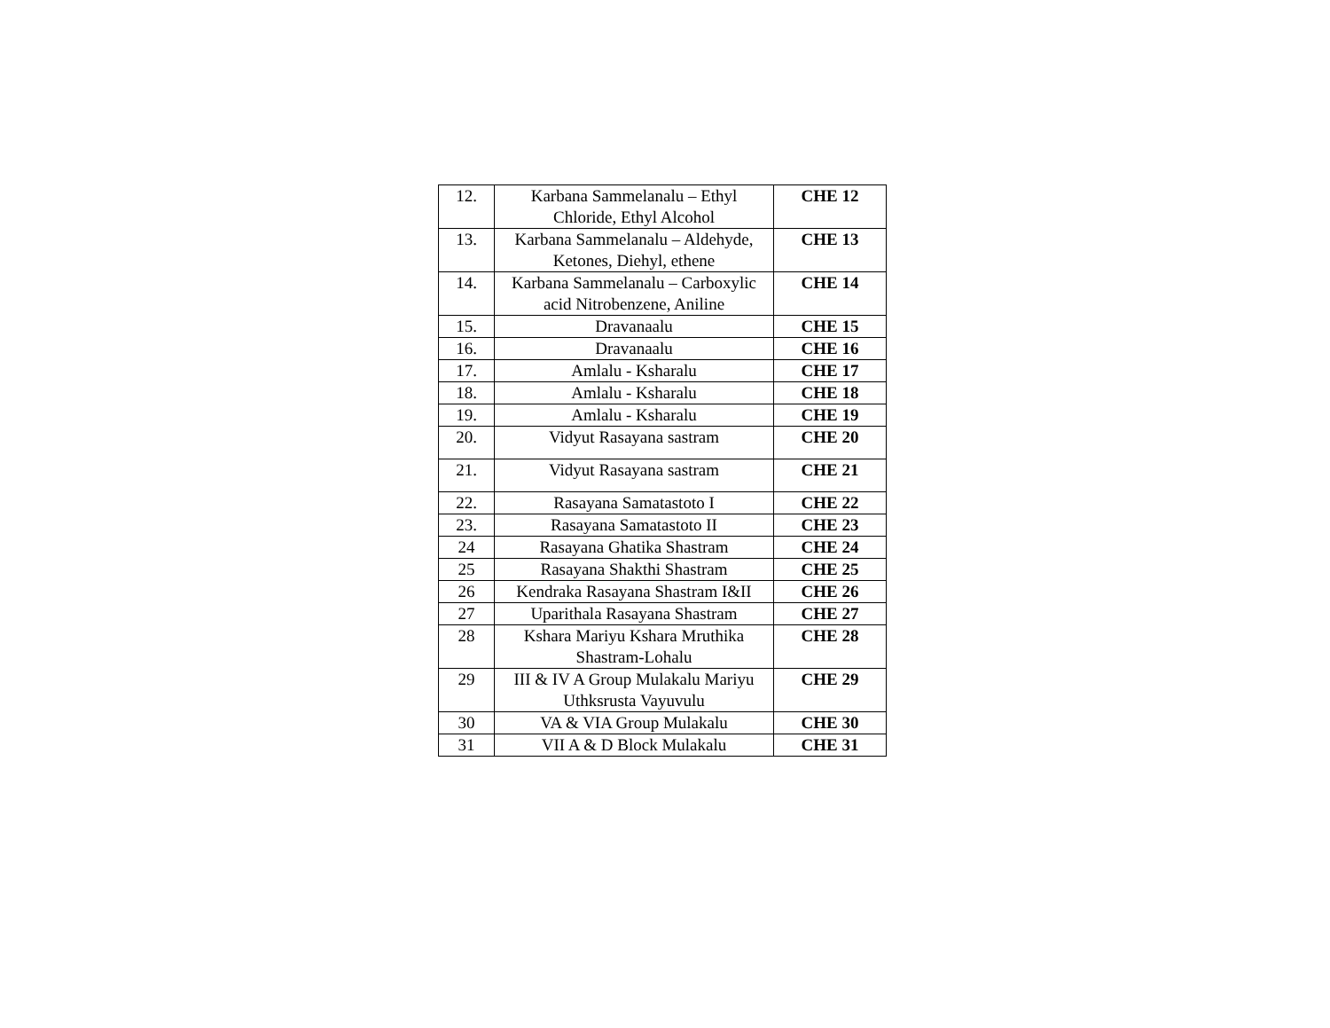| 12. | Karbana Sammelanalu – Ethyl Chloride, Ethyl Alcohol | CHE 12 |
| 13. | Karbana Sammelanalu – Aldehyde, Ketones, Diehyl, ethene | CHE 13 |
| 14. | Karbana Sammelanalu – Carboxylic acid Nitrobenzene, Aniline | CHE 14 |
| 15. | Dravanaalu | CHE 15 |
| 16. | Dravanaalu | CHE 16 |
| 17. | Amlalu - Ksharalu | CHE 17 |
| 18. | Amlalu - Ksharalu | CHE 18 |
| 19. | Amlalu - Ksharalu | CHE 19 |
| 20. | Vidyut Rasayana sastram | CHE 20 |
| 21. | Vidyut Rasayana sastram | CHE 21 |
| 22. | Rasayana Samatastoto I | CHE 22 |
| 23. | Rasayana Samatastoto II | CHE 23 |
| 24 | Rasayana Ghatika Shastram | CHE 24 |
| 25 | Rasayana Shakthi Shastram | CHE 25 |
| 26 | Kendraka Rasayana Shastram I&II | CHE 26 |
| 27 | Uparithala Rasayana Shastram | CHE 27 |
| 28 | Kshara Mariyu Kshara Mruthika Shastram-Lohalu | CHE 28 |
| 29 | III & IV A Group Mulakalu Mariyu Uthksrusta Vayuvulu | CHE 29 |
| 30 | VA & VIA Group Mulakalu | CHE 30 |
| 31 | VII A & D Block Mulakalu | CHE 31 |